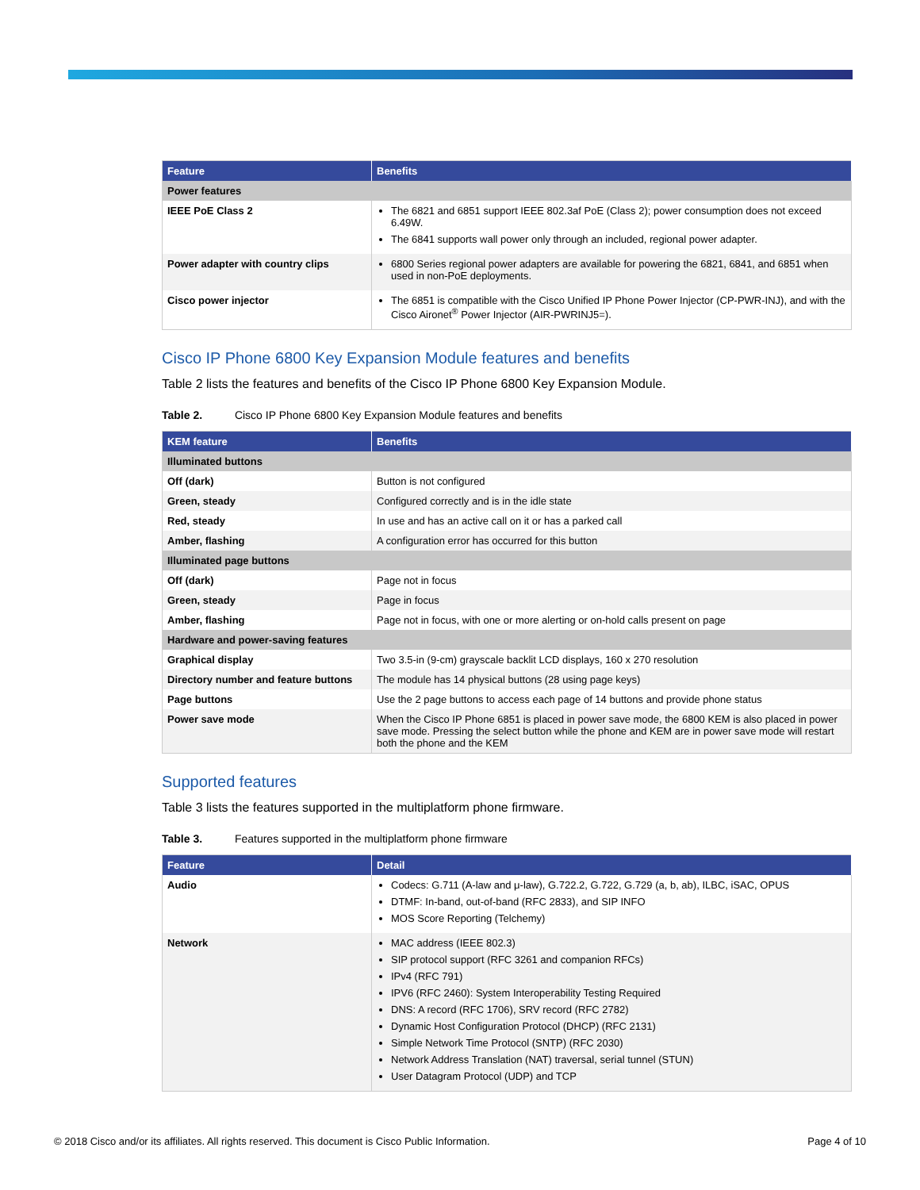| Feature | Benefits |
| --- | --- |
| Power features | |
| IEEE PoE Class 2 | The 6821 and 6851 support IEEE 802.3af PoE (Class 2); power consumption does not exceed 6.49W. The 6841 supports wall power only through an included, regional power adapter. |
| Power adapter with country clips | 6800 Series regional power adapters are available for powering the 6821, 6841, and 6851 when used in non-PoE deployments. |
| Cisco power injector | The 6851 is compatible with the Cisco Unified IP Phone Power Injector (CP-PWR-INJ), and with the Cisco Aironet<sup>®</sup> Power Injector (AIR-PWRINJ5=). |
Cisco IP Phone 6800 Key Expansion Module features and benefits
Table 2 lists the features and benefits of the Cisco IP Phone 6800 Key Expansion Module.
Table 2. Cisco IP Phone 6800 Key Expansion Module features and benefits
| KEM feature | Benefits |
| --- | --- |
| Illuminated buttons | |
| Off (dark) | Button is not configured |
| Green, steady | Configured correctly and is in the idle state |
| Red, steady | In use and has an active call on it or has a parked call |
| Amber, flashing | A configuration error has occurred for this button |
| Illuminated page buttons | |
| Off (dark) | Page not in focus |
| Green, steady | Page in focus |
| Amber, flashing | Page not in focus, with one or more alerting or on-hold calls present on page |
| Hardware and power-saving features | |
| Graphical display | Two 3.5-in (9-cm) grayscale backlit LCD displays, 160 x 270 resolution |
| Directory number and feature buttons | The module has 14 physical buttons (28 using page keys) |
| Page buttons | Use the 2 page buttons to access each page of 14 buttons and provide phone status |
| Power save mode | When the Cisco IP Phone 6851 is placed in power save mode, the 6800 KEM is also placed in power save mode. Pressing the select button while the phone and KEM are in power save mode will restart both the phone and the KEM |
Supported features
Table 3 lists the features supported in the multiplatform phone firmware.
Table 3. Features supported in the multiplatform phone firmware
| Feature | Detail |
| --- | --- |
| Audio | Codecs: G.711 (A-law and μ-law), G.722.2, G.722, G.729 (a, b, ab), ILBC, iSAC, OPUS DTMF: In-band, out-of-band (RFC 2833), and SIP INFO MOS Score Reporting (Telchemy) |
| Network | MAC address (IEEE 802.3) SIP protocol support (RFC 3261 and companion RFCs) IPv4 (RFC 791) IPV6 (RFC 2460): System Interoperability Testing Required DNS: A record (RFC 1706), SRV record (RFC 2782) Dynamic Host Configuration Protocol (DHCP) (RFC 2131) Simple Network Time Protocol (SNTP) (RFC 2030) Network Address Translation (NAT) traversal, serial tunnel (STUN) User Datagram Protocol (UDP) and TCP |
© 2018 Cisco and/or its affiliates. All rights reserved. This document is Cisco Public Information. Page 4 of 10